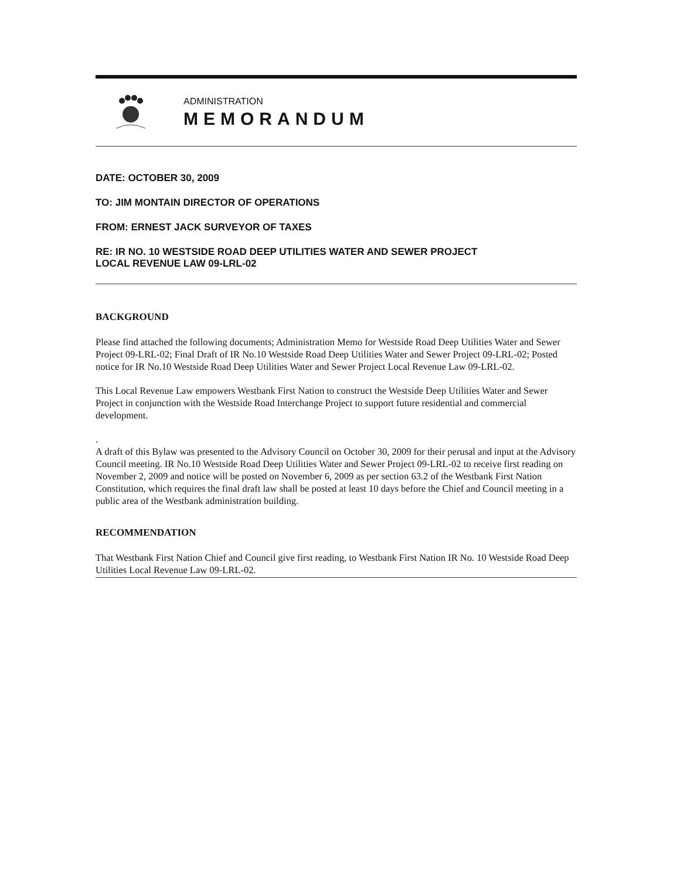ADMINISTRATION
MEMORANDUM
DATE: OCTOBER 30, 2009
TO: JIM MONTAIN DIRECTOR OF OPERATIONS
FROM: ERNEST JACK SURVEYOR OF TAXES
RE: IR NO. 10 WESTSIDE ROAD DEEP UTILITIES WATER AND SEWER PROJECT
LOCAL REVENUE LAW 09-LRL-02
BACKGROUND
Please find attached the following documents; Administration Memo for Westside Road Deep Utilities Water and Sewer Project 09-LRL-02; Final Draft of IR No.10 Westside Road Deep Utilities Water and Sewer Project 09-LRL-02; Posted notice for IR No.10 Westside Road Deep Utilities Water and Sewer Project Local Revenue Law 09-LRL-02.
This Local Revenue Law empowers Westbank First Nation to construct the Westside Deep Utilities Water and Sewer Project in conjunction with the Westside Road Interchange Project to support future residential and commercial development.
.
A draft of this Bylaw was presented to the Advisory Council on October 30, 2009 for their perusal and input at the Advisory Council meeting. IR No.10 Westside Road Deep Utilities Water and Sewer Project 09-LRL-02 to receive first reading on November 2, 2009 and notice will be posted on November 6, 2009 as per section 63.2 of the Westbank First Nation Constitution, which requires the final draft law shall be posted at least 10 days before the Chief and Council meeting in a public area of the Westbank administration building.
RECOMMENDATION
That Westbank First Nation Chief and Council give first reading, to Westbank First Nation IR No. 10 Westside Road Deep Utilities Local Revenue Law 09-LRL-02.